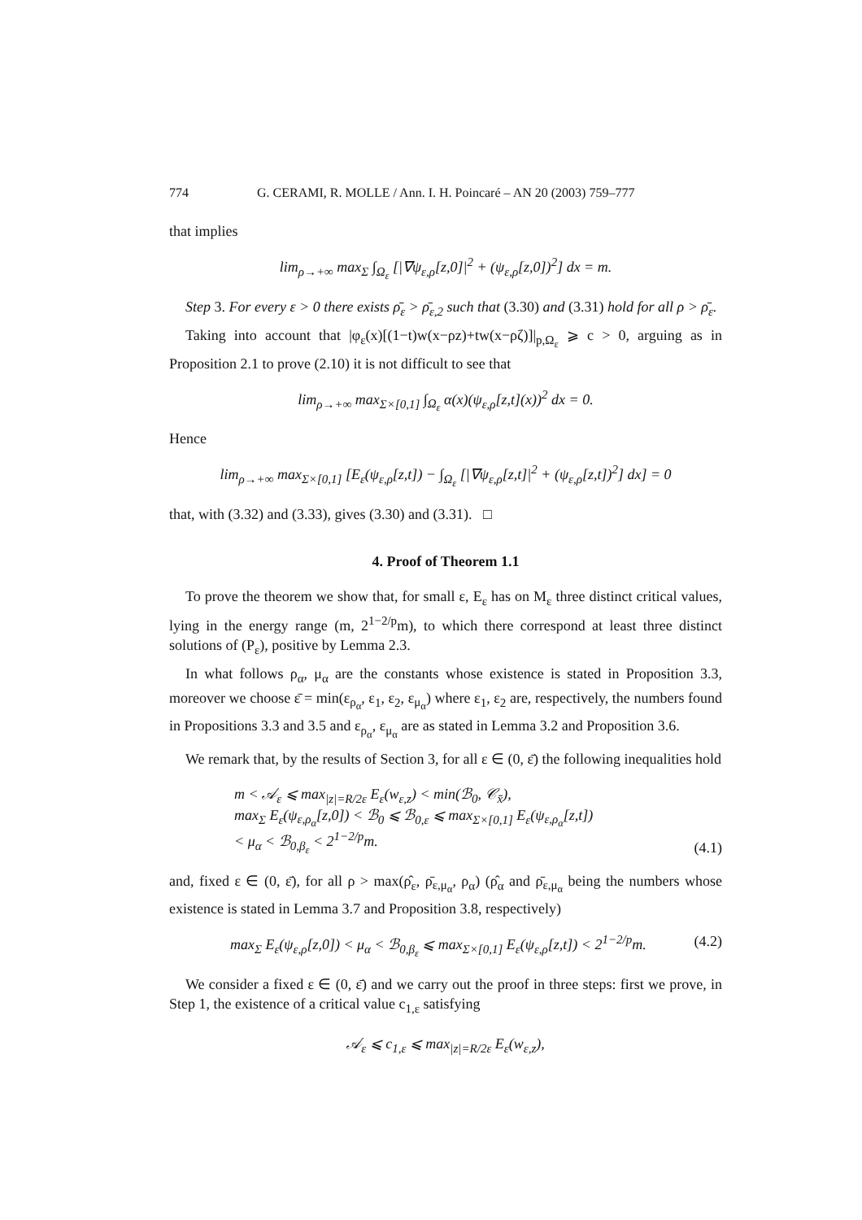774 G. CERAMI, R. MOLLE / Ann. I. H. Poincaré – AN 20 (2003) 759–777
that implies
lim<sub>ρ→+∞</sub> max<sub>Σ</sub> ∫<sub>Ω<sub>ε</sub></sub> [|∇ψ<sub>ε,ρ</sub>[z,0]|<sup>2</sup> + (ψ<sub>ε,ρ</sub>[z,0])<sup>2</sup>] dx = m.
Step 3. For every ε > 0 there exists ρ̄<sub>ε</sub> > ρ̄<sub>ε,2</sub> such that (3.30) and (3.31) hold for all ρ > ρ̄<sub>ε</sub>.
Taking into account that |φ<sub>ε</sub>(x)[(1−t)w(x−ρz)+tw(x−ρζ)]|<sub>p,Ω<sub>ε</sub></sub> ⩾ c > 0, arguing as in Proposition 2.1 to prove (2.10) it is not difficult to see that
lim<sub>ρ→+∞</sub> max<sub>Σ×[0,1]</sub> ∫<sub>Ω<sub>ε</sub></sub> α(x)(ψ<sub>ε,ρ</sub>[z,t](x))<sup>2</sup> dx = 0.
Hence
lim<sub>ρ→+∞</sub> max<sub>Σ×[0,1]</sub> [E<sub>ε</sub>(ψ<sub>ε,ρ</sub>[z,t]) − ∫<sub>Ω<sub>ε</sub></sub> [|∇ψ<sub>ε,ρ</sub>[z,t]|<sup>2</sup> + (ψ<sub>ε,ρ</sub>[z,t])<sup>2</sup>] dx] = 0
that, with (3.32) and (3.33), gives (3.30) and (3.31). □
4. Proof of Theorem 1.1
To prove the theorem we show that, for small ε, E<sub>ε</sub> has on M<sub>ε</sub> three distinct critical values, lying in the energy range (m, 2<sup>1−2/p</sup>m), to which there correspond at least three distinct solutions of (P<sub>ε</sub>), positive by Lemma 2.3.
In what follows ρ<sub>α</sub>, μ<sub>α</sub> are the constants whose existence is stated in Proposition 3.3, moreover we choose ε̄ = min(ε<sub>ρ<sub>α</sub></sub>, ε<sub>1</sub>, ε<sub>2</sub>, ε<sub>μ<sub>α</sub></sub>) where ε<sub>1</sub>, ε<sub>2</sub> are, respectively, the numbers found in Propositions 3.3 and 3.5 and ε<sub>ρ<sub>α</sub></sub>, ε<sub>μ<sub>α</sub></sub> are as stated in Lemma 3.2 and Proposition 3.6.
We remark that, by the results of Section 3, for all ε ∈ (0, ε̄) the following inequalities hold
m < 𝒜<sub>ε</sub> ⩽ max<sub>|z|=R/2ε</sub> E<sub>ε</sub>(w<sub>ε,z</sub>) < min(ℬ<sub>0</sub>, 𝒞<sub>x̄</sub>),
max<sub>Σ</sub> E<sub>ε</sub>(ψ<sub>ε,ρ<sub>α</sub></sub>[z,0]) < ℬ<sub>0</sub> ⩽ ℬ<sub>0,ε</sub> ⩽ max<sub>Σ×[0,1]</sub> E<sub>ε</sub>(ψ<sub>ε,ρ<sub>α</sub></sub>[z,t])
< μ<sub>α</sub> < ℬ<sub>0,β<sub>ε</sub></sub> < 2<sup>1−2/p</sup>m. (4.1)
and, fixed ε ∈ (0, ε̄), for all ρ > max(ρ̂<sub>ε</sub>, ρ̄<sub>ε,μ<sub>α</sub></sub>, ρ<sub>α</sub>) (ρ̂<sub>α</sub> and ρ̄<sub>ε,μ<sub>α</sub></sub> being the numbers whose existence is stated in Lemma 3.7 and Proposition 3.8, respectively)
max<sub>Σ</sub> E<sub>ε</sub>(ψ<sub>ε,ρ</sub>[z,0]) < μ<sub>α</sub> < ℬ<sub>0,β<sub>ε</sub></sub> ⩽ max<sub>Σ×[0,1]</sub> E<sub>ε</sub>(ψ<sub>ε,ρ</sub>[z,t]) < 2<sup>1−2/p</sup>m. (4.2)
We consider a fixed ε ∈ (0, ε̄) and we carry out the proof in three steps: first we prove, in Step 1, the existence of a critical value c<sub>1,ε</sub> satisfying
𝒜<sub>ε</sub> ⩽ c<sub>1,ε</sub> ⩽ max<sub>|z|=R/2ε</sub> E<sub>ε</sub>(w<sub>ε,z</sub>),